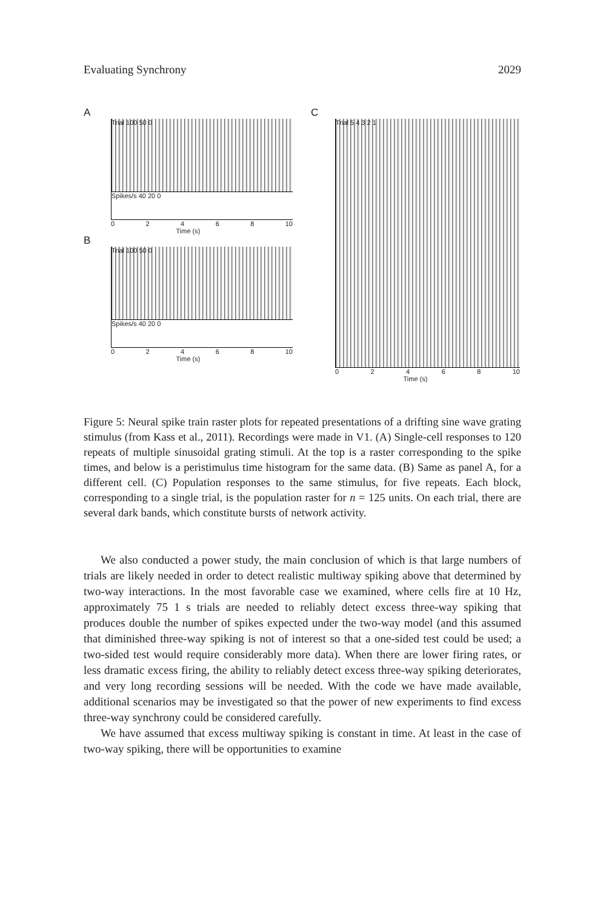Evaluating Synchrony 2029
A
Trial 100 50 0
Spikes/s 40 20 0
0 2 4 6 8 10
Time (s)
B
Trial 100 50 0
Spikes/s 40 20 0
0 2 4 6 8 10
Time (s)
C
Trial 5 4 3 2 1
0 2 4 6 8 10
Time (s)
Figure 5: Neural spike train raster plots for repeated presentations of a drifting sine wave grating stimulus (from Kass et al., 2011). Recordings were made in V1. (A) Single-cell responses to 120 repeats of multiple sinusoidal grating stimuli. At the top is a raster corresponding to the spike times, and below is a peristimulus time histogram for the same data. (B) Same as panel A, for a different cell. (C) Population responses to the same stimulus, for five repeats. Each block, corresponding to a single trial, is the population raster for n = 125 units. On each trial, there are several dark bands, which constitute bursts of network activity.
We also conducted a power study, the main conclusion of which is that large numbers of trials are likely needed in order to detect realistic multiway spiking above that determined by two-way interactions. In the most favorable case we examined, where cells fire at 10 Hz, approximately 75 1 s trials are needed to reliably detect excess three-way spiking that produces double the number of spikes expected under the two-way model (and this assumed that diminished three-way spiking is not of interest so that a one-sided test could be used; a two-sided test would require considerably more data). When there are lower firing rates, or less dramatic excess firing, the ability to reliably detect excess three-way spiking deteriorates, and very long recording sessions will be needed. With the code we have made available, additional scenarios may be investigated so that the power of new experiments to find excess three-way synchrony could be considered carefully.
We have assumed that excess multiway spiking is constant in time. At least in the case of two-way spiking, there will be opportunities to examine